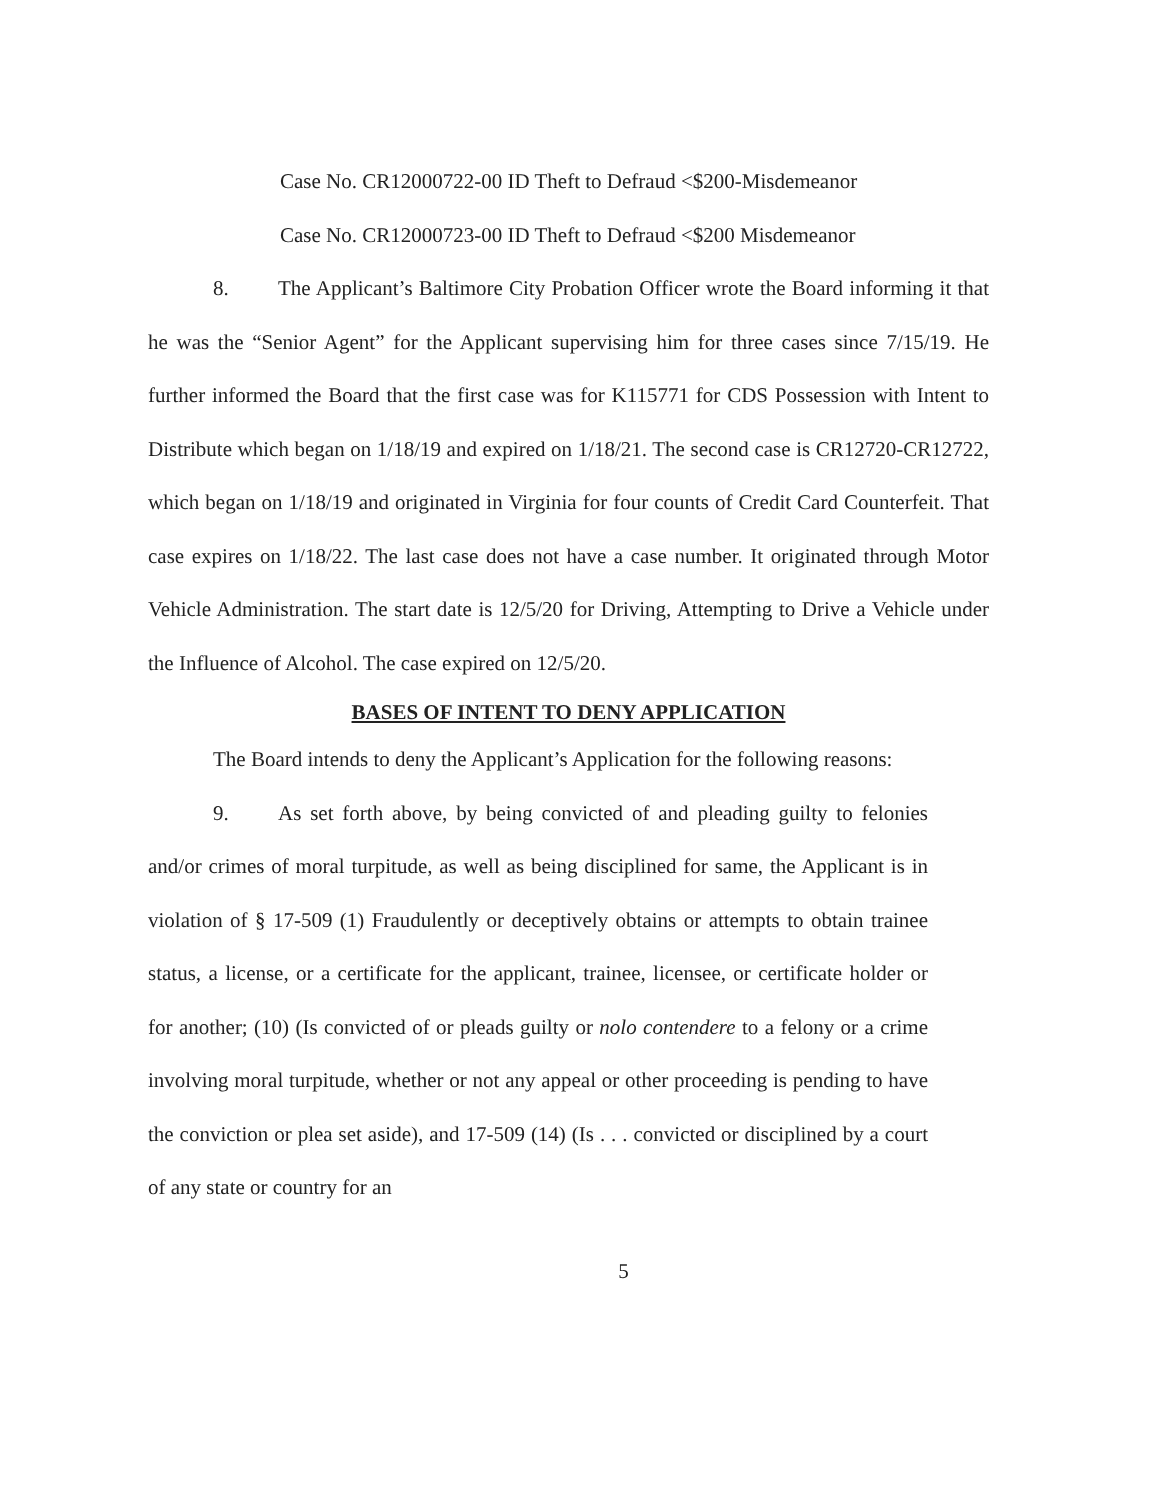Case No. CR12000722-00 ID Theft to Defraud <$200-Misdemeanor
Case No. CR12000723-00 ID Theft to Defraud <$200 Misdemeanor
8. The Applicant’s Baltimore City Probation Officer wrote the Board informing it that he was the “Senior Agent” for the Applicant supervising him for three cases since 7/15/19. He further informed the Board that the first case was for K115771 for CDS Possession with Intent to Distribute which began on 1/18/19 and expired on 1/18/21. The second case is CR12720-CR12722, which began on 1/18/19 and originated in Virginia for four counts of Credit Card Counterfeit. That case expires on 1/18/22. The last case does not have a case number. It originated through Motor Vehicle Administration. The start date is 12/5/20 for Driving, Attempting to Drive a Vehicle under the Influence of Alcohol. The case expired on 12/5/20.
BASES OF INTENT TO DENY APPLICATION
The Board intends to deny the Applicant’s Application for the following reasons:
9. As set forth above, by being convicted of and pleading guilty to felonies and/or crimes of moral turpitude, as well as being disciplined for same, the Applicant is in violation of § 17-509 (1) Fraudulently or deceptively obtains or attempts to obtain trainee status, a license, or a certificate for the applicant, trainee, licensee, or certificate holder or for another; (10) (Is convicted of or pleads guilty or nolo contendere to a felony or a crime involving moral turpitude, whether or not any appeal or other proceeding is pending to have the conviction or plea set aside), and 17-509 (14) (Is . . . convicted or disciplined by a court of any state or country for an
5